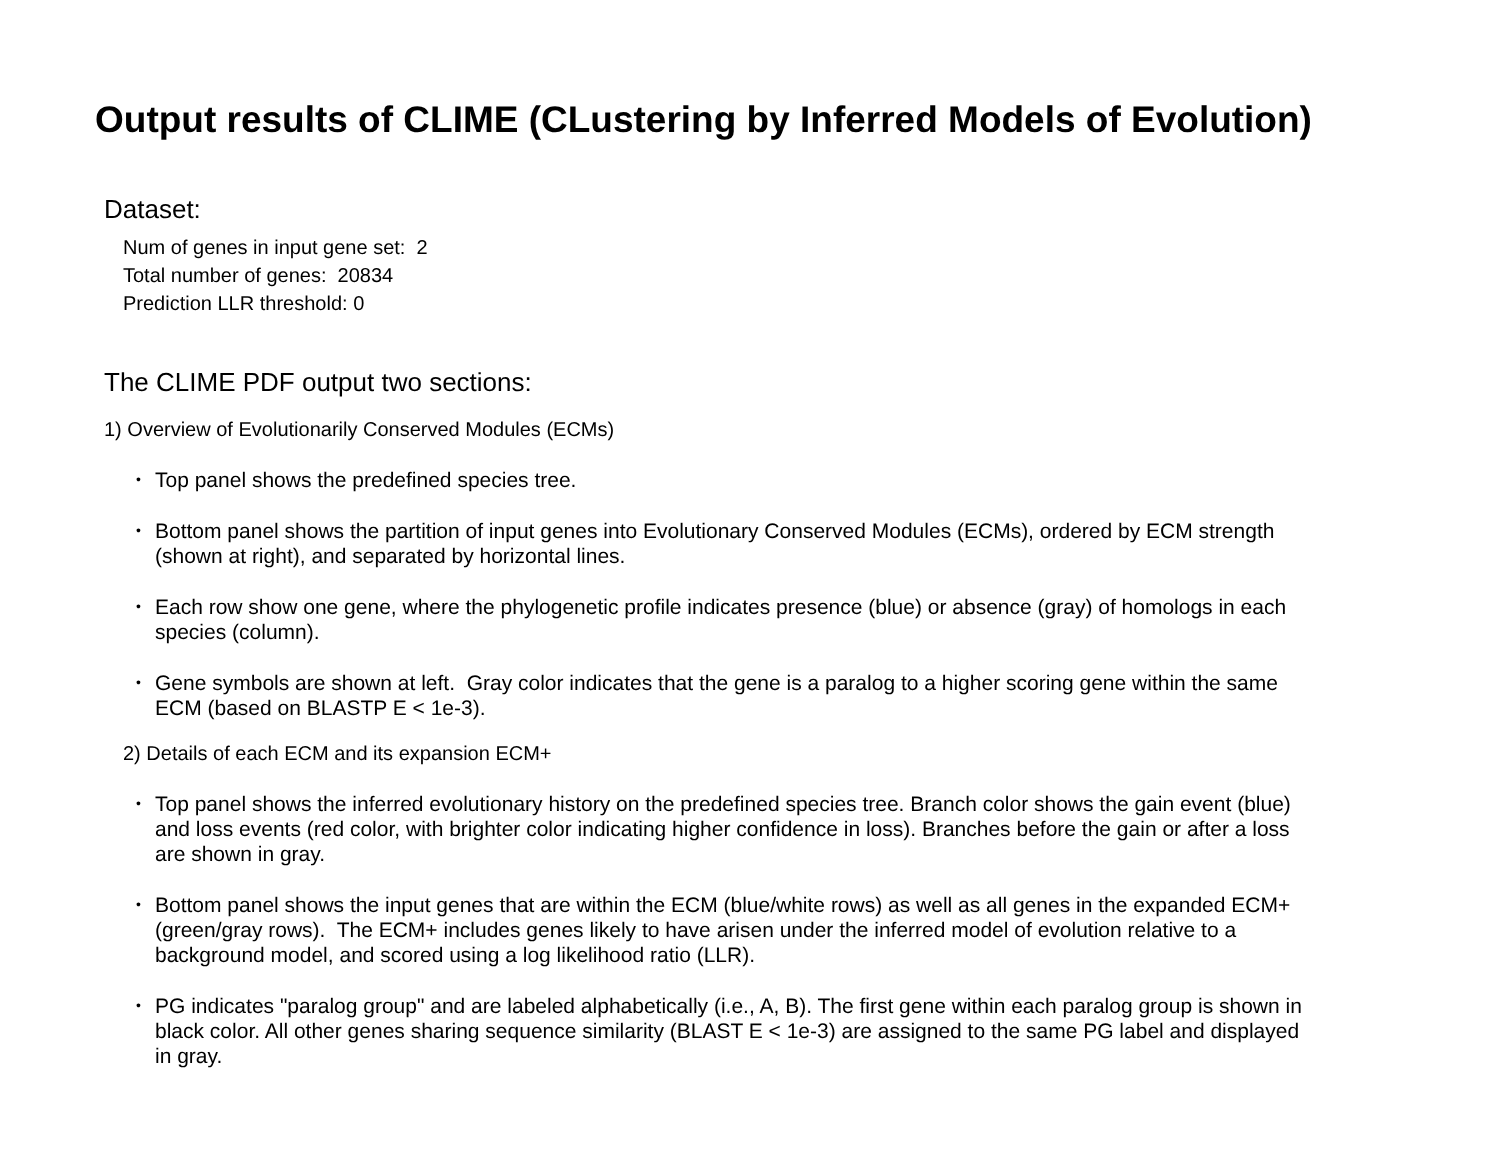Output results of CLIME (CLustering by Inferred Models of Evolution)
Dataset:
Num of genes in input gene set: 2
Total number of genes: 20834
Prediction LLR threshold: 0
The CLIME PDF output two sections:
1) Overview of Evolutionarily Conserved Modules (ECMs)
• Top panel shows the predefined species tree.
• Bottom panel shows the partition of input genes into Evolutionary Conserved Modules (ECMs), ordered by ECM strength (shown at right), and separated by horizontal lines.
• Each row show one gene, where the phylogenetic profile indicates presence (blue) or absence (gray) of homologs in each species (column).
• Gene symbols are shown at left. Gray color indicates that the gene is a paralog to a higher scoring gene within the same ECM (based on BLASTP E < 1e-3).
2) Details of each ECM and its expansion ECM+
• Top panel shows the inferred evolutionary history on the predefined species tree. Branch color shows the gain event (blue) and loss events (red color, with brighter color indicating higher confidence in loss). Branches before the gain or after a loss are shown in gray.
• Bottom panel shows the input genes that are within the ECM (blue/white rows) as well as all genes in the expanded ECM+ (green/gray rows). The ECM+ includes genes likely to have arisen under the inferred model of evolution relative to a background model, and scored using a log likelihood ratio (LLR).
• PG indicates "paralog group" and are labeled alphabetically (i.e., A, B). The first gene within each paralog group is shown in black color. All other genes sharing sequence similarity (BLAST E < 1e-3) are assigned to the same PG label and displayed in gray.